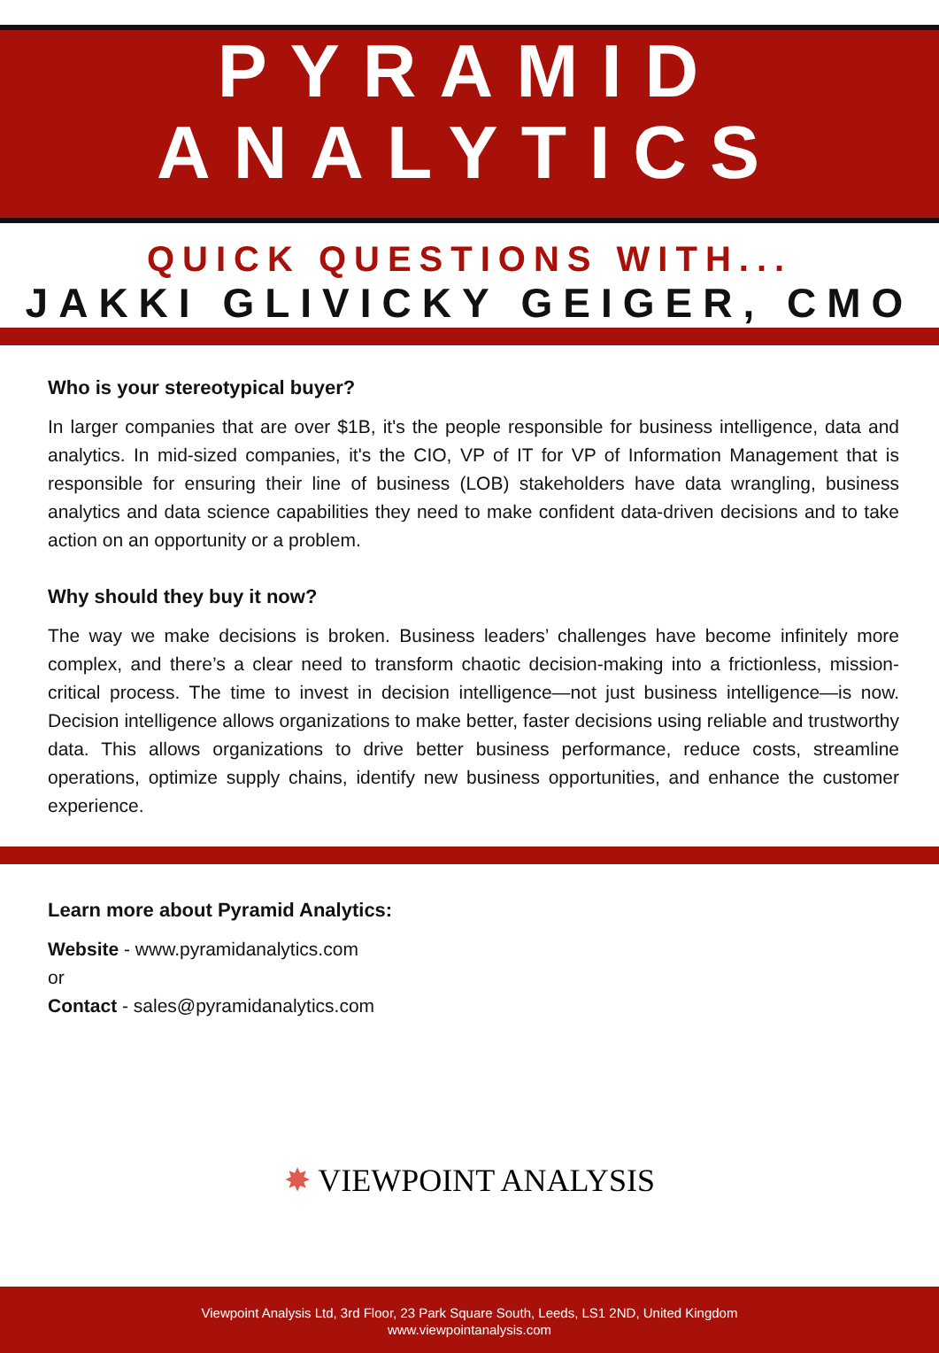PYRAMID
ANALYTICS
QUICK QUESTIONS WITH...
JAKKI GLIVICKY GEIGER, CMO
Who is your stereotypical buyer?
In larger companies that are over $1B, it's the people responsible for business intelligence, data and analytics. In mid-sized companies, it's the CIO, VP of IT for VP of Information Management that is responsible for ensuring their line of business (LOB) stakeholders have data wrangling, business analytics and data science capabilities they need to make confident data-driven decisions and to take action on an opportunity or a problem.
Why should they buy it now?
The way we make decisions is broken. Business leaders’ challenges have become infinitely more complex, and there’s a clear need to transform chaotic decision-making into a frictionless, mission-critical process. The time to invest in decision intelligence—not just business intelligence—is now. Decision intelligence allows organizations to make better, faster decisions using reliable and trustworthy data. This allows organizations to drive better business performance, reduce costs, streamline operations, optimize supply chains, identify new business opportunities, and enhance the customer experience.
Learn more about Pyramid Analytics:
Website - www.pyramidanalytics.com
or
Contact - sales@pyramidanalytics.com
✸ VIEWPOINT ANALYSIS
Viewpoint Analysis Ltd, 3rd Floor, 23 Park Square South, Leeds, LS1 2ND, United Kingdom
www.viewpointanalysis.com